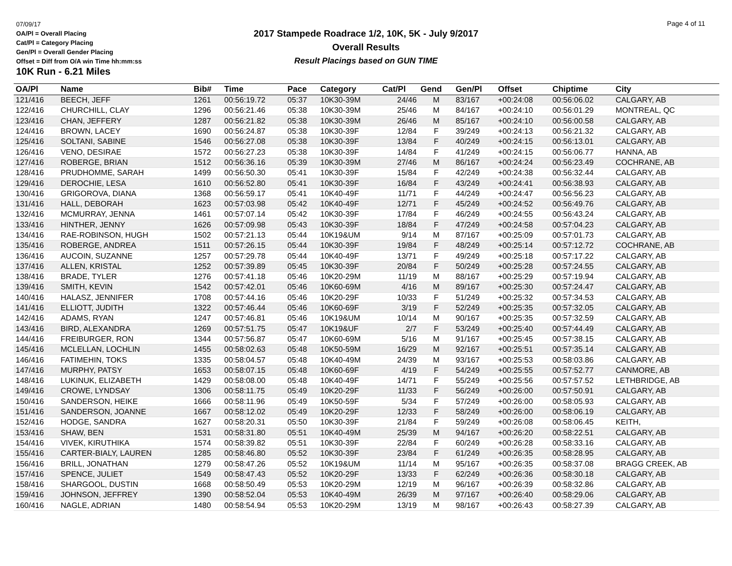07/09/17
OA/Pl = Overall Placing
Cat/Pl = Category Placing
Gen/Pl = Overall Gender Placing
Offset = Diff from O/A win Time hh:mm:ss
10K Run - 6.21 Miles
2017 Stampede Roadrace 1/2, 10K, 5K - July 9/2017
Overall Results
Result Placings based on GUN TIME
Page 4 of 11
| OA/Pl | Name | Bib# | Time | Pace | Category | Cat/Pl | Gend | Gen/Pl | Offset | Chiptime | City |
| --- | --- | --- | --- | --- | --- | --- | --- | --- | --- | --- | --- |
| 121/416 | BEECH, JEFF | 1261 | 00:56:19.72 | 05:37 | 10K30-39M | 24/46 | M | 83/167 | +00:24:08 | 00:56:06.02 | CALGARY, AB |
| 122/416 | CHURCHILL, CLAY | 1296 | 00:56:21.46 | 05:38 | 10K30-39M | 25/46 | M | 84/167 | +00:24:10 | 00:56:01.29 | MONTREAL, QC |
| 123/416 | CHAN, JEFFERY | 1287 | 00:56:21.82 | 05:38 | 10K30-39M | 26/46 | M | 85/167 | +00:24:10 | 00:56:00.58 | CALGARY, AB |
| 124/416 | BROWN, LACEY | 1690 | 00:56:24.87 | 05:38 | 10K30-39F | 12/84 | F | 39/249 | +00:24:13 | 00:56:21.32 | CALGARY, AB |
| 125/416 | SOLTANI, SABINE | 1546 | 00:56:27.08 | 05:38 | 10K30-39F | 13/84 | F | 40/249 | +00:24:15 | 00:56:13.01 | CALGARY, AB |
| 126/416 | VENO, DESIRAE | 1572 | 00:56:27.23 | 05:38 | 10K30-39F | 14/84 | F | 41/249 | +00:24:15 | 00:56:06.77 | HANNA, AB |
| 127/416 | ROBERGE, BRIAN | 1512 | 00:56:36.16 | 05:39 | 10K30-39M | 27/46 | M | 86/167 | +00:24:24 | 00:56:23.49 | COCHRANE, AB |
| 128/416 | PRUDHOMME, SARAH | 1499 | 00:56:50.30 | 05:41 | 10K30-39F | 15/84 | F | 42/249 | +00:24:38 | 00:56:32.44 | CALGARY, AB |
| 129/416 | DEROCHIE, LESA | 1610 | 00:56:52.80 | 05:41 | 10K30-39F | 16/84 | F | 43/249 | +00:24:41 | 00:56:38.93 | CALGARY, AB |
| 130/416 | GRIGOROVA, DIANA | 1368 | 00:56:59.17 | 05:41 | 10K40-49F | 11/71 | F | 44/249 | +00:24:47 | 00:56:56.23 | CALGARY, AB |
| 131/416 | HALL, DEBORAH | 1623 | 00:57:03.98 | 05:42 | 10K40-49F | 12/71 | F | 45/249 | +00:24:52 | 00:56:49.76 | CALGARY, AB |
| 132/416 | MCMURRAY, JENNA | 1461 | 00:57:07.14 | 05:42 | 10K30-39F | 17/84 | F | 46/249 | +00:24:55 | 00:56:43.24 | CALGARY, AB |
| 133/416 | HINTHER, JENNY | 1626 | 00:57:09.98 | 05:43 | 10K30-39F | 18/84 | F | 47/249 | +00:24:58 | 00:57:04.23 | CALGARY, AB |
| 134/416 | RAE-ROBINSON, HUGH | 1502 | 00:57:21.13 | 05:44 | 10K19&UM | 9/14 | M | 87/167 | +00:25:09 | 00:57:01.73 | CALGARY, AB |
| 135/416 | ROBERGE, ANDREA | 1511 | 00:57:26.15 | 05:44 | 10K30-39F | 19/84 | F | 48/249 | +00:25:14 | 00:57:12.72 | COCHRANE, AB |
| 136/416 | AUCOIN, SUZANNE | 1257 | 00:57:29.78 | 05:44 | 10K40-49F | 13/71 | F | 49/249 | +00:25:18 | 00:57:17.22 | CALGARY, AB |
| 137/416 | ALLEN, KRISTAL | 1252 | 00:57:39.89 | 05:45 | 10K30-39F | 20/84 | F | 50/249 | +00:25:28 | 00:57:24.55 | CALGARY, AB |
| 138/416 | BRADE, TYLER | 1276 | 00:57:41.18 | 05:46 | 10K20-29M | 11/19 | M | 88/167 | +00:25:29 | 00:57:19.94 | CALGARY, AB |
| 139/416 | SMITH, KEVIN | 1542 | 00:57:42.01 | 05:46 | 10K60-69M | 4/16 | M | 89/167 | +00:25:30 | 00:57:24.47 | CALGARY, AB |
| 140/416 | HALASZ, JENNIFER | 1708 | 00:57:44.16 | 05:46 | 10K20-29F | 10/33 | F | 51/249 | +00:25:32 | 00:57:34.53 | CALGARY, AB |
| 141/416 | ELLIOTT, JUDITH | 1322 | 00:57:46.44 | 05:46 | 10K60-69F | 3/19 | F | 52/249 | +00:25:35 | 00:57:32.05 | CALGARY, AB |
| 142/416 | ADAMS, RYAN | 1247 | 00:57:46.81 | 05:46 | 10K19&UM | 10/14 | M | 90/167 | +00:25:35 | 00:57:32.59 | CALGARY, AB |
| 143/416 | BIRD, ALEXANDRA | 1269 | 00:57:51.75 | 05:47 | 10K19&UF | 2/7 | F | 53/249 | +00:25:40 | 00:57:44.49 | CALGARY, AB |
| 144/416 | FREIBURGER, RON | 1344 | 00:57:56.87 | 05:47 | 10K60-69M | 5/16 | M | 91/167 | +00:25:45 | 00:57:38.15 | CALGARY, AB |
| 145/416 | MCLELLAN, LOCHLIN | 1455 | 00:58:02.63 | 05:48 | 10K50-59M | 16/29 | M | 92/167 | +00:25:51 | 00:57:35.14 | CALGARY, AB |
| 146/416 | FATIMEHIN, TOKS | 1335 | 00:58:04.57 | 05:48 | 10K40-49M | 24/39 | M | 93/167 | +00:25:53 | 00:58:03.86 | CALGARY, AB |
| 147/416 | MURPHY, PATSY | 1653 | 00:58:07.15 | 05:48 | 10K60-69F | 4/19 | F | 54/249 | +00:25:55 | 00:57:52.77 | CANMORE, AB |
| 148/416 | LUKINUK, ELIZABETH | 1429 | 00:58:08.00 | 05:48 | 10K40-49F | 14/71 | F | 55/249 | +00:25:56 | 00:57:57.52 | LETHBRIDGE, AB |
| 149/416 | CROWE, LYNDSAY | 1306 | 00:58:11.75 | 05:49 | 10K20-29F | 11/33 | F | 56/249 | +00:26:00 | 00:57:50.91 | CALGARY, AB |
| 150/416 | SANDERSON, HEIKE | 1666 | 00:58:11.96 | 05:49 | 10K50-59F | 5/34 | F | 57/249 | +00:26:00 | 00:58:05.93 | CALGARY, AB |
| 151/416 | SANDERSON, JOANNE | 1667 | 00:58:12.02 | 05:49 | 10K20-29F | 12/33 | F | 58/249 | +00:26:00 | 00:58:06.19 | CALGARY, AB |
| 152/416 | HODGE, SANDRA | 1627 | 00:58:20.31 | 05:50 | 10K30-39F | 21/84 | F | 59/249 | +00:26:08 | 00:58:06.45 | KEITH, |
| 153/416 | SHAW, BEN | 1531 | 00:58:31.80 | 05:51 | 10K40-49M | 25/39 | M | 94/167 | +00:26:20 | 00:58:22.51 | CALGARY, AB |
| 154/416 | VIVEK, KIRUTHIKA | 1574 | 00:58:39.82 | 05:51 | 10K30-39F | 22/84 | F | 60/249 | +00:26:28 | 00:58:33.16 | CALGARY, AB |
| 155/416 | CARTER-BIALY, LAUREN | 1285 | 00:58:46.80 | 05:52 | 10K30-39F | 23/84 | F | 61/249 | +00:26:35 | 00:58:28.95 | CALGARY, AB |
| 156/416 | BRILL, JONATHAN | 1279 | 00:58:47.26 | 05:52 | 10K19&UM | 11/14 | M | 95/167 | +00:26:35 | 00:58:37.08 | BRAGG CREEK, AB |
| 157/416 | SPENCE, JULIET | 1549 | 00:58:47.43 | 05:52 | 10K20-29F | 13/33 | F | 62/249 | +00:26:36 | 00:58:30.18 | CALGARY, AB |
| 158/416 | SHARGOOL, DUSTIN | 1668 | 00:58:50.49 | 05:53 | 10K20-29M | 12/19 | M | 96/167 | +00:26:39 | 00:58:32.86 | CALGARY, AB |
| 159/416 | JOHNSON, JEFFREY | 1390 | 00:58:52.04 | 05:53 | 10K40-49M | 26/39 | M | 97/167 | +00:26:40 | 00:58:29.06 | CALGARY, AB |
| 160/416 | NAGLE, ADRIAN | 1480 | 00:58:54.94 | 05:53 | 10K20-29M | 13/19 | M | 98/167 | +00:26:43 | 00:58:27.39 | CALGARY, AB |